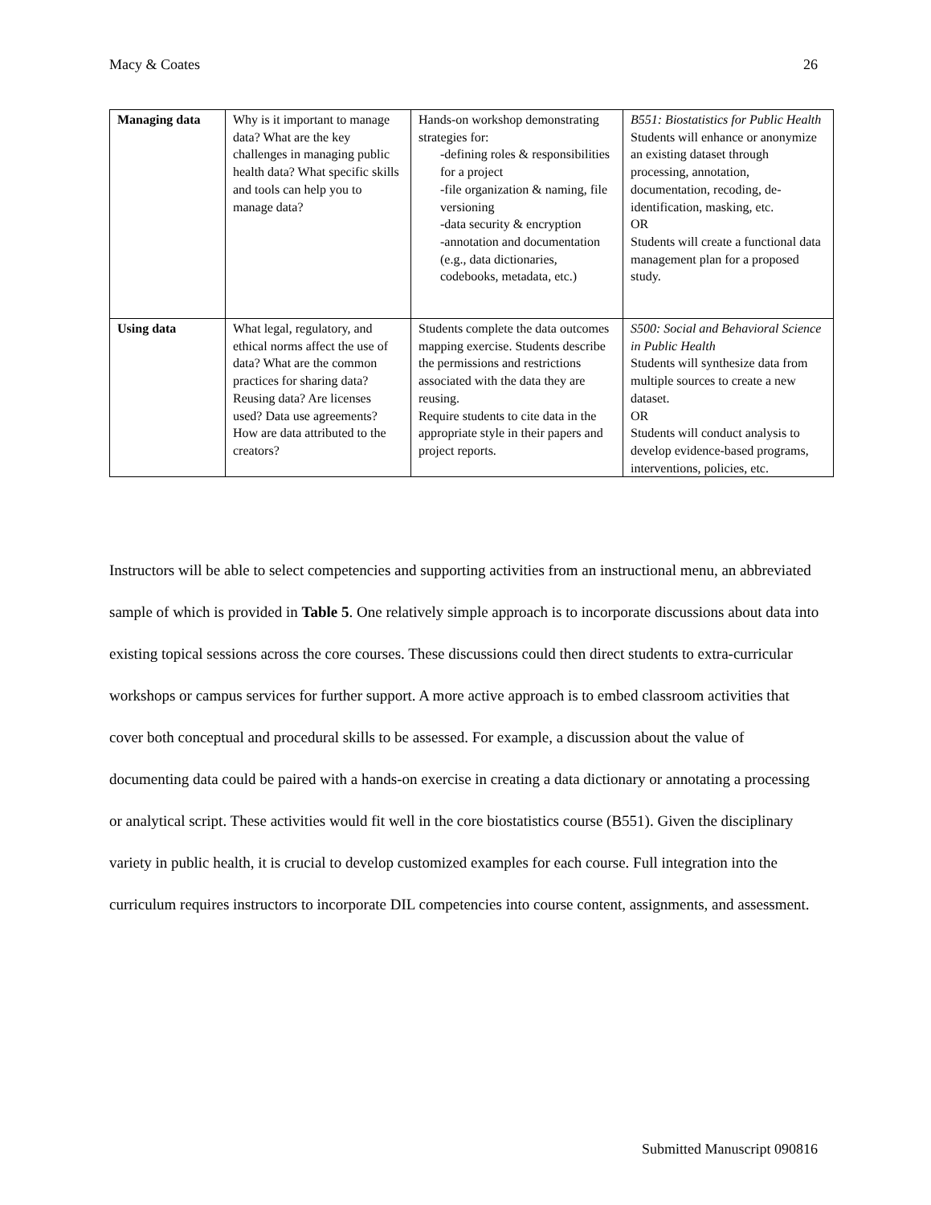Macy & Coates 26
| Managing data | Why is it important to manage data? What are the key challenges in managing public health data? What specific skills and tools can help you to manage data? | Hands-on workshop demonstrating strategies for: -defining roles & responsibilities for a project -file organization & naming, file versioning -data security & encryption -annotation and documentation (e.g., data dictionaries, codebooks, metadata, etc.) | B551: Biostatistics for Public Health Students will enhance or anonymize an existing dataset through processing, annotation, documentation, recoding, de-identification, masking, etc. OR Students will create a functional data management plan for a proposed study. |
| Using data | What legal, regulatory, and ethical norms affect the use of data? What are the common practices for sharing data? Reusing data? Are licenses used? Data use agreements? How are data attributed to the creators? | Students complete the data outcomes mapping exercise. Students describe the permissions and restrictions associated with the data they are reusing. Require students to cite data in the appropriate style in their papers and project reports. | S500: Social and Behavioral Science in Public Health Students will synthesize data from multiple sources to create a new dataset. OR Students will conduct analysis to develop evidence-based programs, interventions, policies, etc. |
Instructors will be able to select competencies and supporting activities from an instructional menu, an abbreviated sample of which is provided in Table 5. One relatively simple approach is to incorporate discussions about data into existing topical sessions across the core courses. These discussions could then direct students to extra-curricular workshops or campus services for further support. A more active approach is to embed classroom activities that cover both conceptual and procedural skills to be assessed. For example, a discussion about the value of documenting data could be paired with a hands-on exercise in creating a data dictionary or annotating a processing or analytical script. These activities would fit well in the core biostatistics course (B551). Given the disciplinary variety in public health, it is crucial to develop customized examples for each course. Full integration into the curriculum requires instructors to incorporate DIL competencies into course content, assignments, and assessment.
Submitted Manuscript 090816